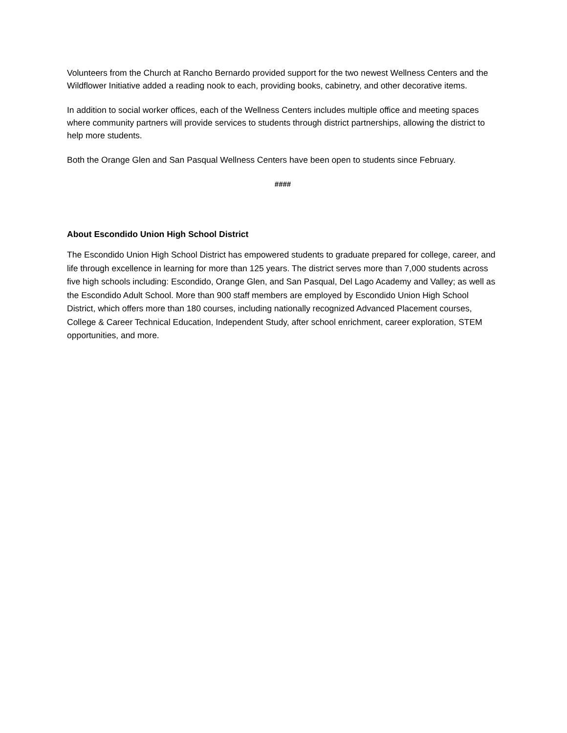Volunteers from the Church at Rancho Bernardo provided support for the two newest Wellness Centers and the Wildflower Initiative added a reading nook to each, providing books, cabinetry, and other decorative items.
In addition to social worker offices, each of the Wellness Centers includes multiple office and meeting spaces where community partners will provide services to students through district partnerships, allowing the district to help more students.
Both the Orange Glen and San Pasqual Wellness Centers have been open to students since February.
####
About Escondido Union High School District
The Escondido Union High School District has empowered students to graduate prepared for college, career, and life through excellence in learning for more than 125 years. The district serves more than 7,000 students across five high schools including: Escondido, Orange Glen, and San Pasqual, Del Lago Academy and Valley; as well as the Escondido Adult School. More than 900 staff members are employed by Escondido Union High School District, which offers more than 180 courses, including nationally recognized Advanced Placement courses, College & Career Technical Education, Independent Study, after school enrichment, career exploration, STEM opportunities, and more.